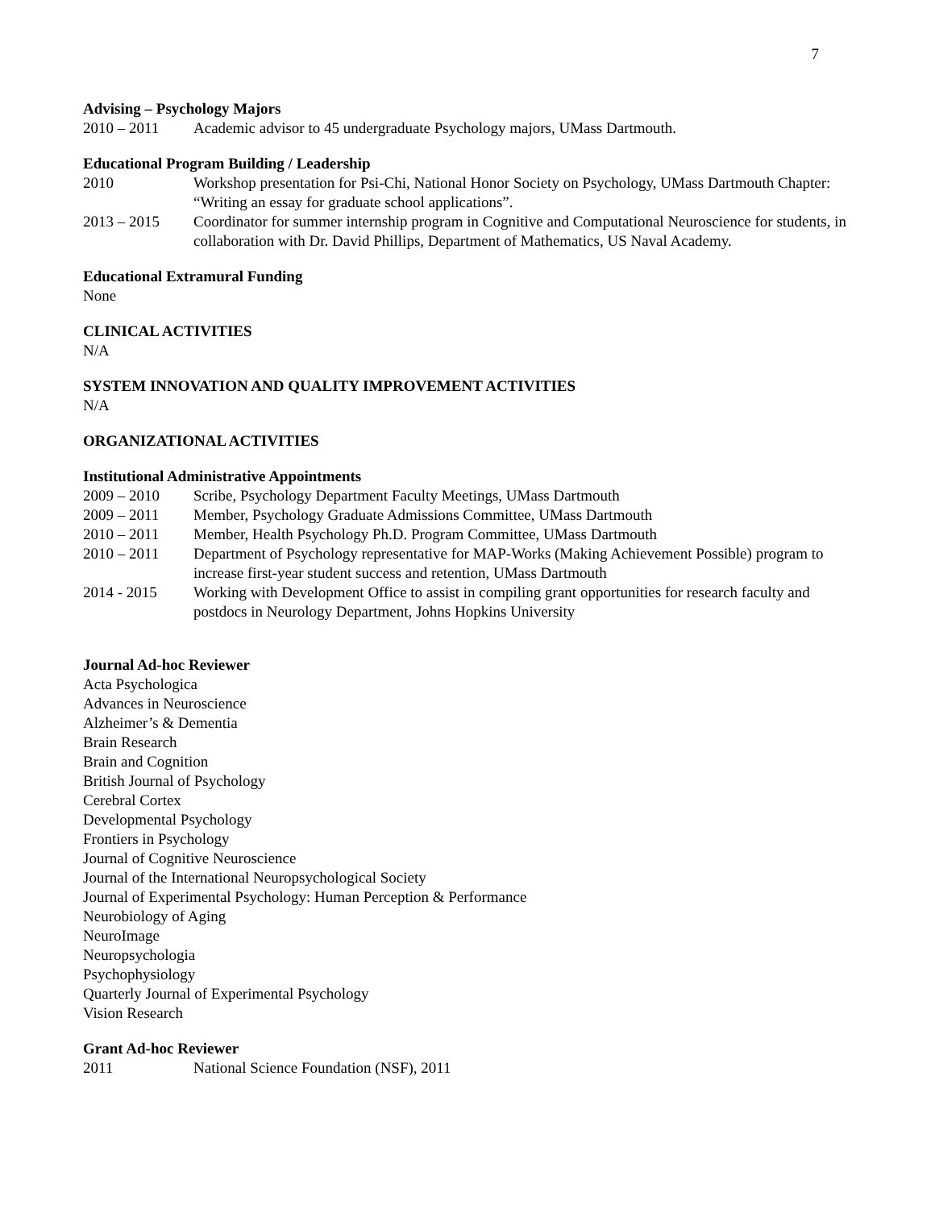7
Advising – Psychology Majors
2010 – 2011 Academic advisor to 45 undergraduate Psychology majors, UMass Dartmouth.
Educational Program Building / Leadership
2010 Workshop presentation for Psi-Chi, National Honor Society on Psychology, UMass Dartmouth Chapter: “Writing an essay for graduate school applications”.
2013 – 2015 Coordinator for summer internship program in Cognitive and Computational Neuroscience for students, in collaboration with Dr. David Phillips, Department of Mathematics, US Naval Academy.
Educational Extramural Funding
None
CLINICAL ACTIVITIES
N/A
SYSTEM INNOVATION AND QUALITY IMPROVEMENT ACTIVITIES
N/A
ORGANIZATIONAL ACTIVITIES
Institutional Administrative Appointments
2009 – 2010 Scribe, Psychology Department Faculty Meetings, UMass Dartmouth
2009 – 2011 Member, Psychology Graduate Admissions Committee, UMass Dartmouth
2010 – 2011 Member, Health Psychology Ph.D. Program Committee, UMass Dartmouth
2010 – 2011 Department of Psychology representative for MAP-Works (Making Achievement Possible) program to increase first-year student success and retention, UMass Dartmouth
2014 - 2015 Working with Development Office to assist in compiling grant opportunities for research faculty and postdocs in Neurology Department, Johns Hopkins University
Journal Ad-hoc Reviewer
Acta Psychologica
Advances in Neuroscience
Alzheimer’s & Dementia
Brain Research
Brain and Cognition
British Journal of Psychology
Cerebral Cortex
Developmental Psychology
Frontiers in Psychology
Journal of Cognitive Neuroscience
Journal of the International Neuropsychological Society
Journal of Experimental Psychology: Human Perception & Performance
Neurobiology of Aging
NeuroImage
Neuropsychologia
Psychophysiology
Quarterly Journal of Experimental Psychology
Vision Research
Grant Ad-hoc Reviewer
2011 National Science Foundation (NSF), 2011